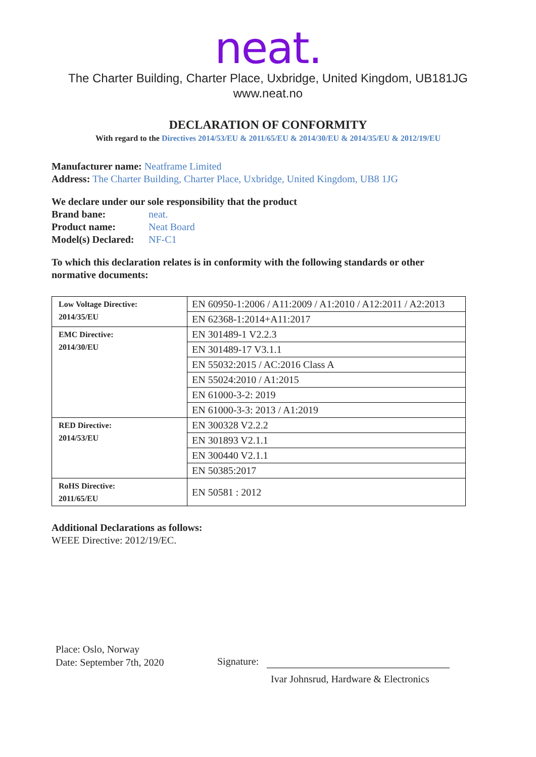neat.
The Charter Building, Charter Place, Uxbridge, United Kingdom, UB181JG
www.neat.no
DECLARATION OF CONFORMITY
With regard to the Directives 2014/53/EU & 2011/65/EU & 2014/30/EU & 2014/35/EU & 2012/19/EU
Manufacturer name: Neatframe Limited
Address: The Charter Building, Charter Place, Uxbridge, United Kingdom, UB8 1JG
We declare under our sole responsibility that the product
Brand bane: neat.
Product name: Neat Board
Model(s) Declared: NF-C1
To which this declaration relates is in conformity with the following standards or other normative documents:
| Low Voltage Directive: 2014/35/EU | EN 60950-1:2006 / A11:2009 / A1:2010 / A12:2011 / A2:2013 |
| | EN 62368-1:2014+A11:2017 |
| EMC Directive: 2014/30/EU | EN 301489-1 V2.2.3 |
| | EN 301489-17 V3.1.1 |
| | EN 55032:2015 / AC:2016 Class A |
| | EN 55024:2010 / A1:2015 |
| | EN 61000-3-2: 2019 |
| | EN 61000-3-3: 2013 / A1:2019 |
| RED Directive: 2014/53/EU | EN 300328 V2.2.2 |
| | EN 301893 V2.1.1 |
| | EN 300440 V2.1.1 |
| | EN 50385:2017 |
| RoHS Directive: 2011/65/EU | EN 50581 : 2012 |
Additional Declarations as follows:
WEEE Directive: 2012/19/EC.
Place: Oslo, Norway
Date: September 7th, 2020
Signature:
Ivar Johnsrud, Hardware & Electronics